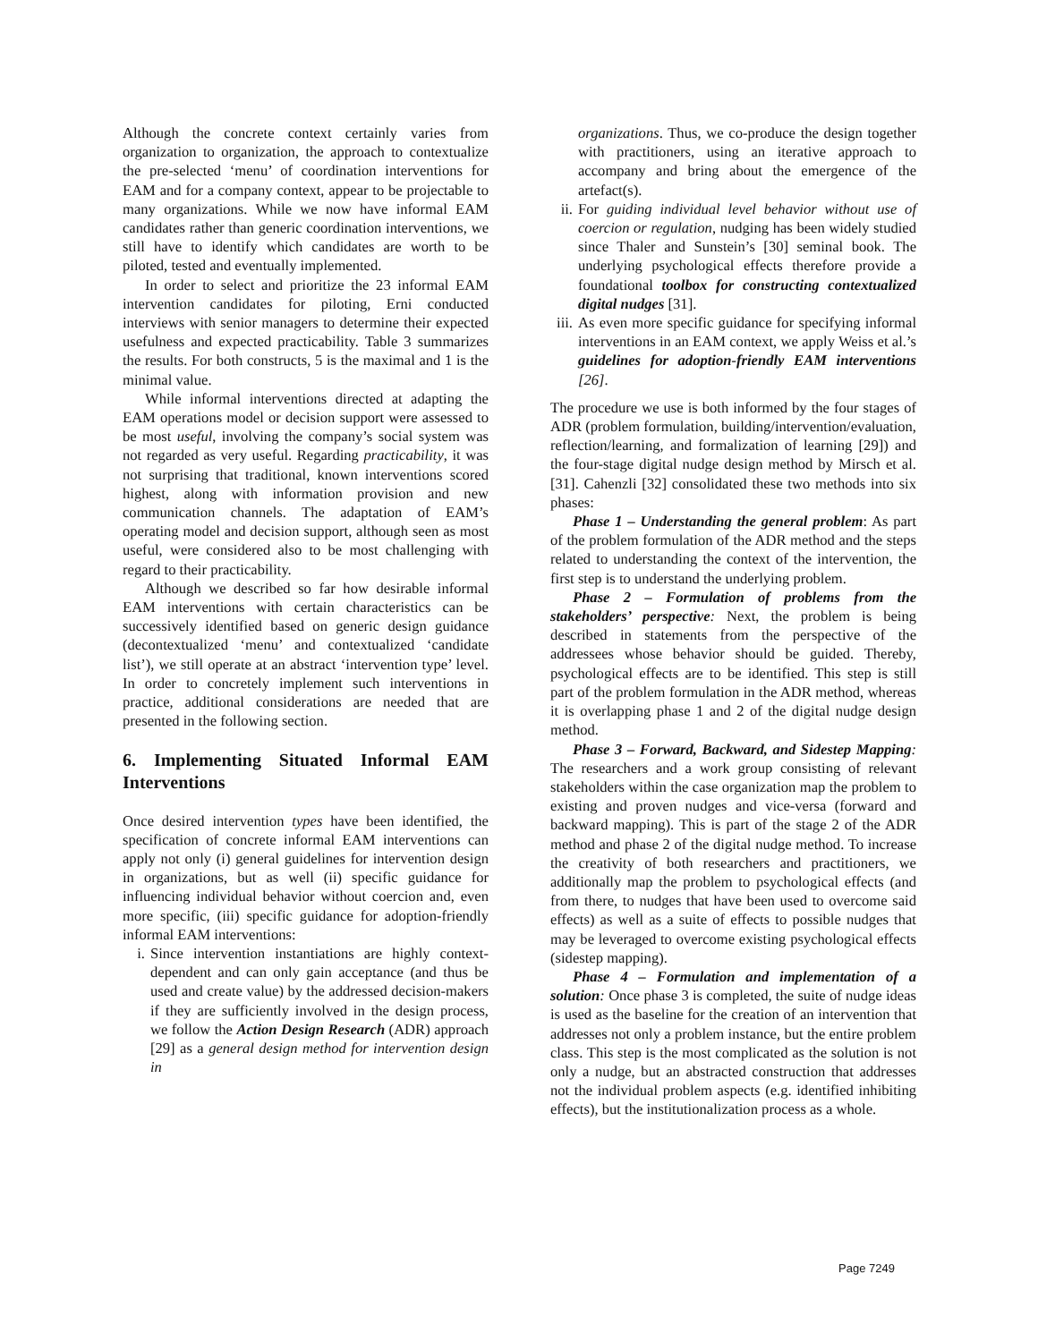Although the concrete context certainly varies from organization to organization, the approach to contextualize the pre-selected ‘menu’ of coordination interventions for EAM and for a company context, appear to be projectable to many organizations. While we now have informal EAM candidates rather than generic coordination interventions, we still have to identify which candidates are worth to be piloted, tested and eventually implemented.
In order to select and prioritize the 23 informal EAM intervention candidates for piloting, Erni conducted interviews with senior managers to determine their expected usefulness and expected practicability. Table 3 summarizes the results. For both constructs, 5 is the maximal and 1 is the minimal value.
While informal interventions directed at adapting the EAM operations model or decision support were assessed to be most useful, involving the company’s social system was not regarded as very useful. Regarding practicability, it was not surprising that traditional, known interventions scored highest, along with information provision and new communication channels. The adaptation of EAM’s operating model and decision support, although seen as most useful, were considered also to be most challenging with regard to their practicability.
Although we described so far how desirable informal EAM interventions with certain characteristics can be successively identified based on generic design guidance (decontextualized ‘menu’ and contextualized ‘candidate list’), we still operate at an abstract ‘intervention type’ level. In order to concretely implement such interventions in practice, additional considerations are needed that are presented in the following section.
6. Implementing Situated Informal EAM Interventions
Once desired intervention types have been identified, the specification of concrete informal EAM interventions can apply not only (i) general guidelines for intervention design in organizations, but as well (ii) specific guidance for influencing individual behavior without coercion and, even more specific, (iii) specific guidance for adoption-friendly informal EAM interventions:
i. Since intervention instantiations are highly context-dependent and can only gain acceptance (and thus be used and create value) by the addressed decision-makers if they are sufficiently involved in the design process, we follow the Action Design Research (ADR) approach [29] as a general design method for intervention design in
organizations. Thus, we co-produce the design together with practitioners, using an iterative approach to accompany and bring about the emergence of the artefact(s).
ii. For guiding individual level behavior without use of coercion or regulation, nudging has been widely studied since Thaler and Sunstein’s [30] seminal book. The underlying psychological effects therefore provide a foundational toolbox for constructing contextualized digital nudges [31].
iii. As even more specific guidance for specifying informal interventions in an EAM context, we apply Weiss et al.’s guidelines for adoption-friendly EAM interventions [26].
The procedure we use is both informed by the four stages of ADR (problem formulation, building/intervention/evaluation, reflection/learning, and formalization of learning [29]) and the four-stage digital nudge design method by Mirsch et al. [31]. Cahenzli [32] consolidated these two methods into six phases:
Phase 1 – Understanding the general problem: As part of the problem formulation of the ADR method and the steps related to understanding the context of the intervention, the first step is to understand the underlying problem.
Phase 2 – Formulation of problems from the stakeholders’ perspective: Next, the problem is being described in statements from the perspective of the addressees whose behavior should be guided. Thereby, psychological effects are to be identified. This step is still part of the problem formulation in the ADR method, whereas it is overlapping phase 1 and 2 of the digital nudge design method.
Phase 3 – Forward, Backward, and Sidestep Mapping: The researchers and a work group consisting of relevant stakeholders within the case organization map the problem to existing and proven nudges and vice-versa (forward and backward mapping). This is part of the stage 2 of the ADR method and phase 2 of the digital nudge method. To increase the creativity of both researchers and practitioners, we additionally map the problem to psychological effects (and from there, to nudges that have been used to overcome said effects) as well as a suite of effects to possible nudges that may be leveraged to overcome existing psychological effects (sidestep mapping).
Phase 4 – Formulation and implementation of a solution: Once phase 3 is completed, the suite of nudge ideas is used as the baseline for the creation of an intervention that addresses not only a problem instance, but the entire problem class. This step is the most complicated as the solution is not only a nudge, but an abstracted construction that addresses not the individual problem aspects (e.g. identified inhibiting effects), but the institutionalization process as a whole.
Page 7249